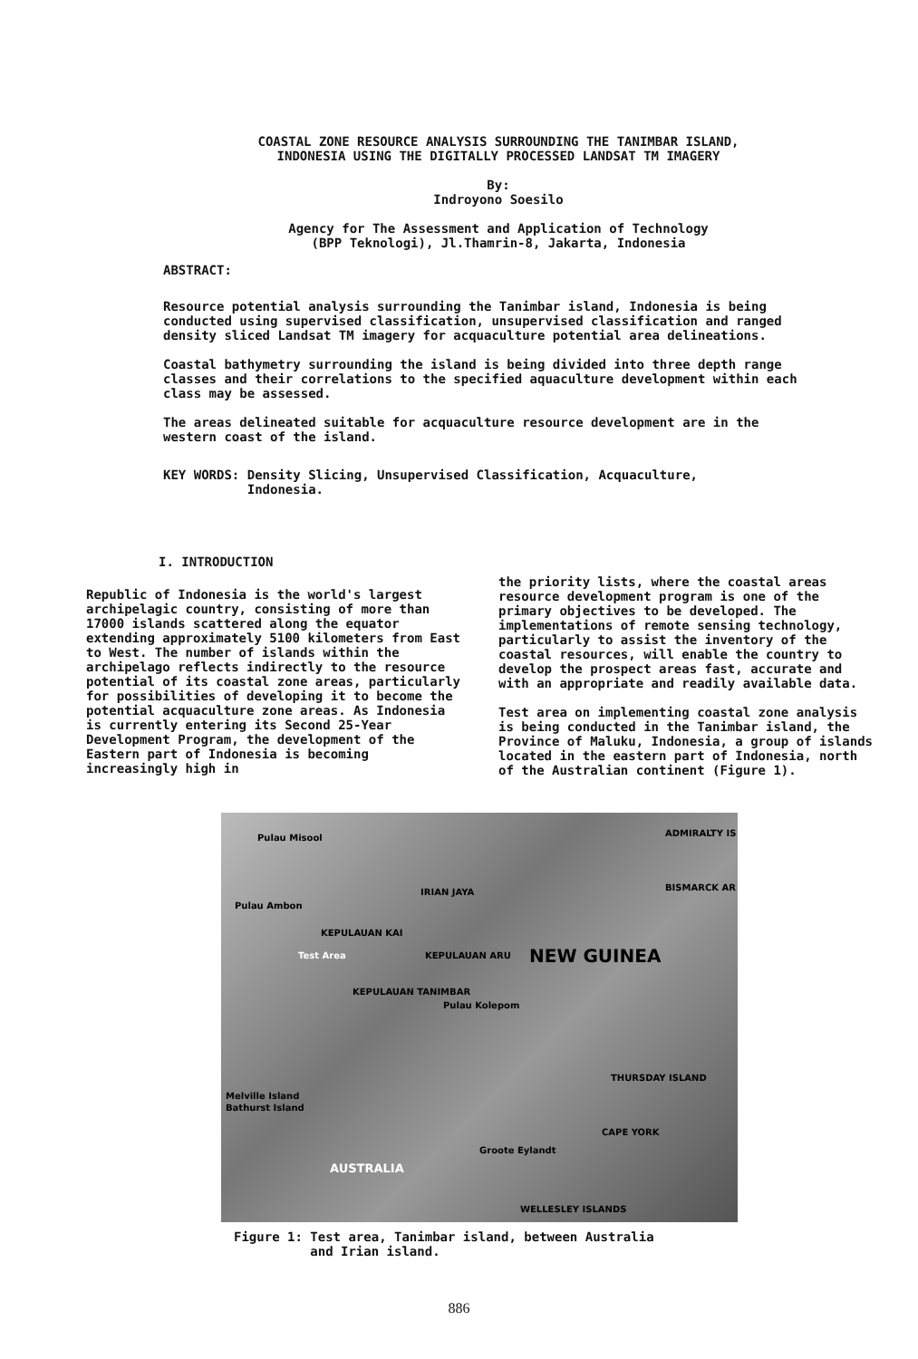COASTAL ZONE RESOURCE ANALYSIS SURROUNDING THE TANIMBAR ISLAND,
INDONESIA USING THE DIGITALLY PROCESSED LANDSAT TM IMAGERY
By:
Indroyono Soesilo
Agency for The Assessment and Application of Technology
(BPP Teknologi), Jl.Thamrin-8, Jakarta, Indonesia
ABSTRACT:
Resource potential analysis surrounding the Tanimbar island, Indonesia is being conducted using supervised classification, unsupervised classification and ranged density sliced Landsat TM imagery for acquaculture potential area delineations.
Coastal bathymetry surrounding the island is being divided into three depth range classes and their correlations to the specified aquaculture development within each class may be assessed.
The areas delineated suitable for acquaculture resource development are in the western coast of the island.
KEY WORDS: Density Slicing, Unsupervised Classification, Acquaculture,
Indonesia.
I. INTRODUCTION
Republic of Indonesia is the world's largest archipelagic country, consisting of more than 17000 islands scattered along the equator extending approximately 5100 kilometers from East to West. The number of islands within the archipelago reflects indirectly to the resource potential of its coastal zone areas, particularly for possibilities of developing it to become the potential acquaculture zone areas. As Indonesia is currently entering its Second 25-Year Development Program, the development of the Eastern part of Indonesia is becoming increasingly high in
the priority lists, where the coastal areas resource development program is one of the primary objectives to be developed. The implementations of remote sensing technology, particularly to assist the inventory of the coastal resources, will enable the country to develop the prospect areas fast, accurate and with an appropriate and readily available data.
Test area on implementing coastal zone analysis is being conducted in the Tanimbar island, the Province of Maluku, Indonesia, a group of islands located in the eastern part of Indonesia, north of the Australian continent (Figure 1).
Pulau Misool
Pulau Ambon
KEPULAUAN KAI
Test Area KEPULAUAN ARU
KEPULAUAN TANIMBAR
Pulau Kolepom
IRIAN JAYA
NEW GUINEA
ADMIRALTY IS
BISMARCK AR
THURSDAY ISLAND
Melville Island
Bathurst Island
Groote Eylandt
CAPE YORK
AUSTRALIA
WELLESLEY ISLANDS
Figure 1: Test area, Tanimbar island, between Australia
and Irian island.
886